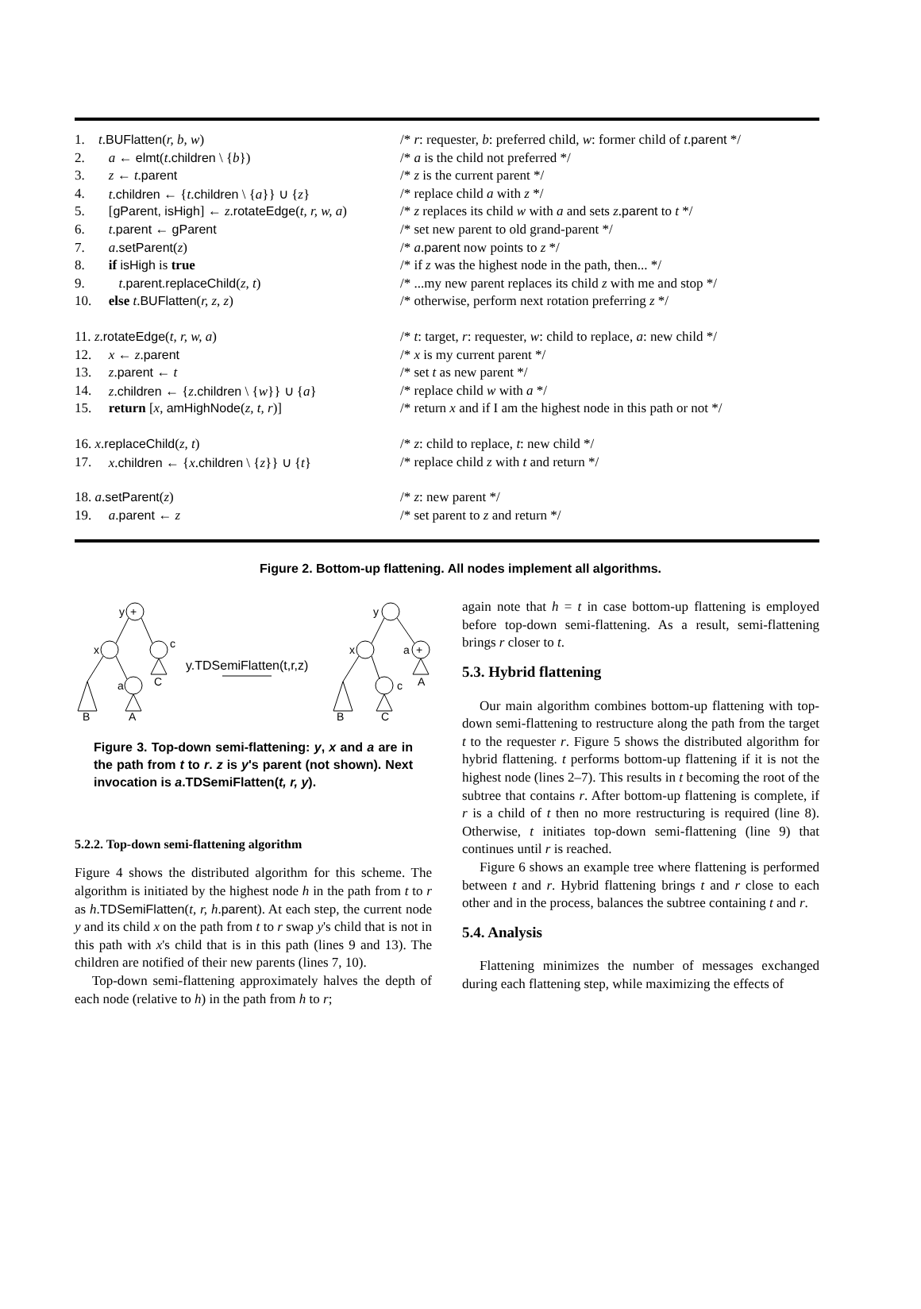| 1. | t . BUFlatten ( r, b, w ) | /* r : requester, b : preferred child, w : former child of t . parent */ |
| 2. | a ← elmt ( t . children \ { b }) | /* a is the child not preferred */ |
| 3. | z ← t . parent | /* z is the current parent */ |
| 4. | t . children ← { t . children \ { a }} ∪ { z } | /* replace child a with z */ |
| 5. | [ gParent, isHigh ] ← z . rotateEdge ( t, r, w, a ) | /* z replaces its child w with a and sets z . parent to t */ |
| 6. | t . parent ← gParent | /* set new parent to old grand-parent */ |
| 7. | a . setParent ( z ) | /* a . parent now points to z */ |
| 8. | if isHigh is true | /* if z was the highest node in the path, then... */ |
| 9. | t . parent.replaceChild ( z, t ) | /* ...my new parent replaces its child z with me and stop */ |
| 10. | else t . BUFlatten ( r, z, z ) | /* otherwise, perform next rotation preferring z */ |
| 11. z . rotateEdge ( t, r, w, a ) | | /* t : target, r : requester, w : child to replace, a : new child */ |
| 12. | x ← z . parent | /* x is my current parent */ |
| 13. | z . parent ← t | /* set t as new parent */ |
| 14. | z . children ← { z . children \ { w }} ∪ { a } | /* replace child w with a */ |
| 15. | return [ x , amHighNode ( z, t, r )] | /* return x and if I am the highest node in this path or not */ |
| 16. x . replaceChild ( z, t ) | | /* z : child to replace, t : new child */ |
| 17. | x . children ← { x . children \ { z }} ∪ { t } | /* replace child z with t and return */ |
| 18. a . setParent ( z ) | | /* z : new parent */ |
| 19. | a . parent ← z | /* set parent to z and return */ |
Figure 2. Bottom-up flattening. All nodes implement all algorithms.
+
+
y
x
c
a
B
A
C
y.TDSemiFlatten(t,r,z)
y
x
a
c
B
C
A
Figure 3. Top-down semi-flattening: y, x and a are in the path from t to r. z is y's parent (not shown). Next invocation is a.TDSemiFlatten(t, r, y).
5.2.2. Top-down semi-flattening algorithm
Figure 4 shows the distributed algorithm for this scheme. The algorithm is initiated by the highest node h in the path from t to r as h.TDSemiFlatten(t, r, h.parent). At each step, the current node y and its child x on the path from t to r swap y's child that is not in this path with x's child that is in this path (lines 9 and 13). The children are notified of their new parents (lines 7, 10).
Top-down semi-flattening approximately halves the depth of each node (relative to h) in the path from h to r;
again note that h = t in case bottom-up flattening is employed before top-down semi-flattening. As a result, semi-flattening brings r closer to t.
5.3. Hybrid flattening
Our main algorithm combines bottom-up flattening with top-down semi-flattening to restructure along the path from the target t to the requester r. Figure 5 shows the distributed algorithm for hybrid flattening. t performs bottom-up flattening if it is not the highest node (lines 2–7). This results in t becoming the root of the subtree that contains r. After bottom-up flattening is complete, if r is a child of t then no more restructuring is required (line 8). Otherwise, t initiates top-down semi-flattening (line 9) that continues until r is reached.
Figure 6 shows an example tree where flattening is performed between t and r. Hybrid flattening brings t and r close to each other and in the process, balances the subtree containing t and r.
5.4. Analysis
Flattening minimizes the number of messages exchanged during each flattening step, while maximizing the effects of